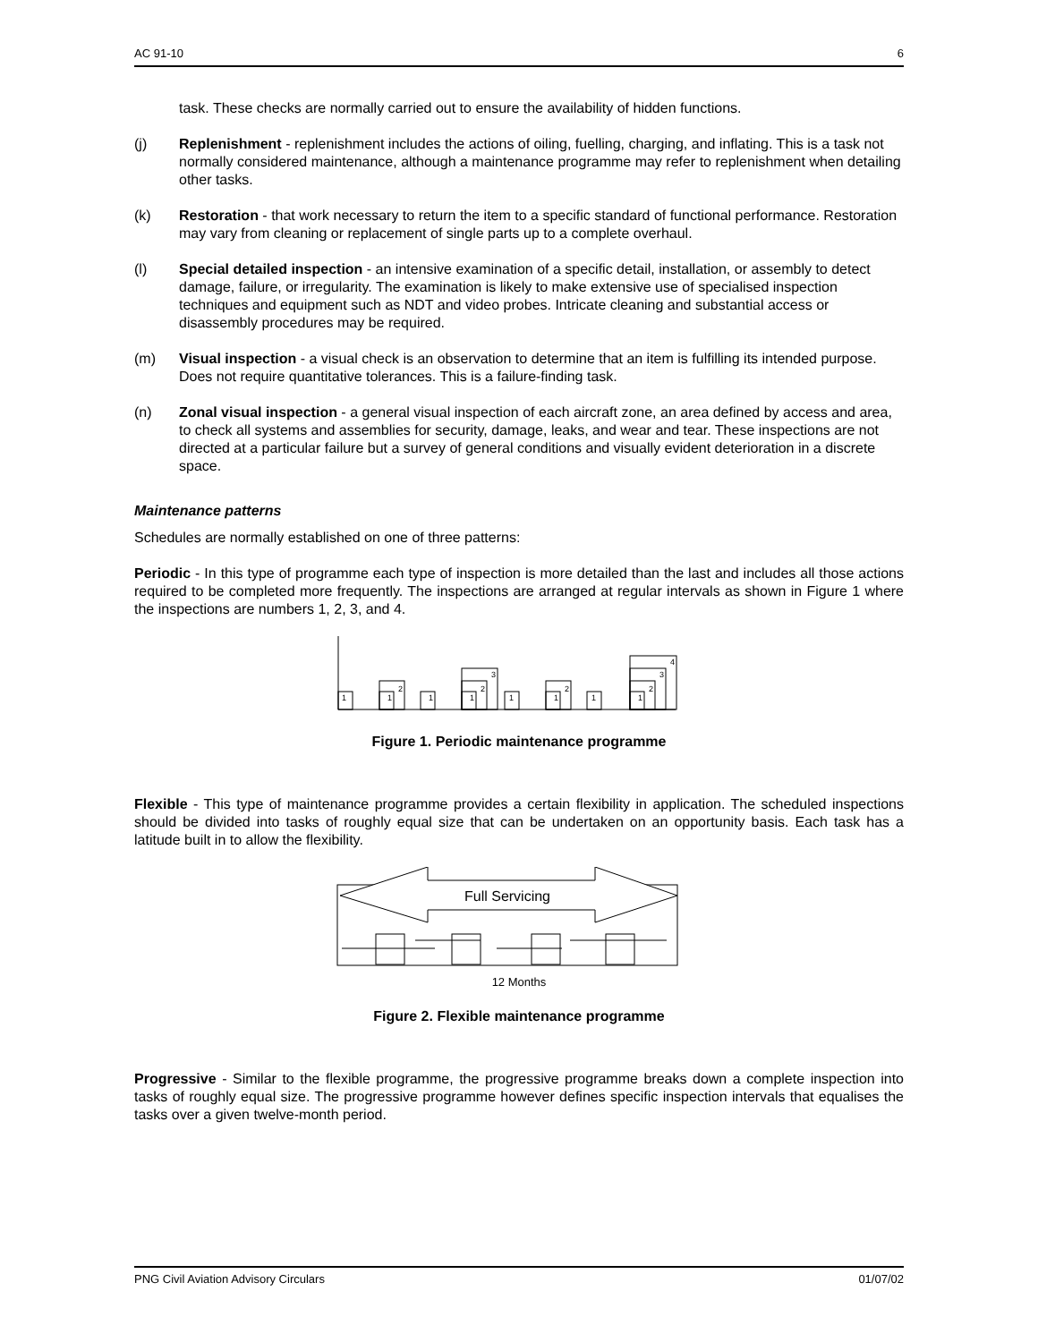AC 91-10 6
task. These checks are normally carried out to ensure the availability of hidden functions.
(j) Replenishment - replenishment includes the actions of oiling, fuelling, charging, and inflating. This is a task not normally considered maintenance, although a maintenance programme may refer to replenishment when detailing other tasks.
(k) Restoration - that work necessary to return the item to a specific standard of functional performance. Restoration may vary from cleaning or replacement of single parts up to a complete overhaul.
(l) Special detailed inspection - an intensive examination of a specific detail, installation, or assembly to detect damage, failure, or irregularity. The examination is likely to make extensive use of specialised inspection techniques and equipment such as NDT and video probes. Intricate cleaning and substantial access or disassembly procedures may be required.
(m) Visual inspection - a visual check is an observation to determine that an item is fulfilling its intended purpose. Does not require quantitative tolerances. This is a failure-finding task.
(n) Zonal visual inspection - a general visual inspection of each aircraft zone, an area defined by access and area, to check all systems and assemblies for security, damage, leaks, and wear and tear. These inspections are not directed at a particular failure but a survey of general conditions and visually evident deterioration in a discrete space.
Maintenance patterns
Schedules are normally established on one of three patterns:
Periodic - In this type of programme each type of inspection is more detailed than the last and includes all those actions required to be completed more frequently. The inspections are arranged at regular intervals as shown in Figure 1 where the inspections are numbers 1, 2, 3, and 4.
1
1
2
1
1
2
3
1
1
2
1
1
2
3
4
Figure 1. Periodic maintenance programme
Flexible - This type of maintenance programme provides a certain flexibility in application. The scheduled inspections should be divided into tasks of roughly equal size that can be undertaken on an opportunity basis. Each task has a latitude built in to allow the flexibility.
Full Servicing
12 Months
Figure 2. Flexible maintenance programme
Progressive - Similar to the flexible programme, the progressive programme breaks down a complete inspection into tasks of roughly equal size. The progressive programme however defines specific inspection intervals that equalises the tasks over a given twelve-month period.
PNG Civil Aviation Advisory Circulars 01/07/02